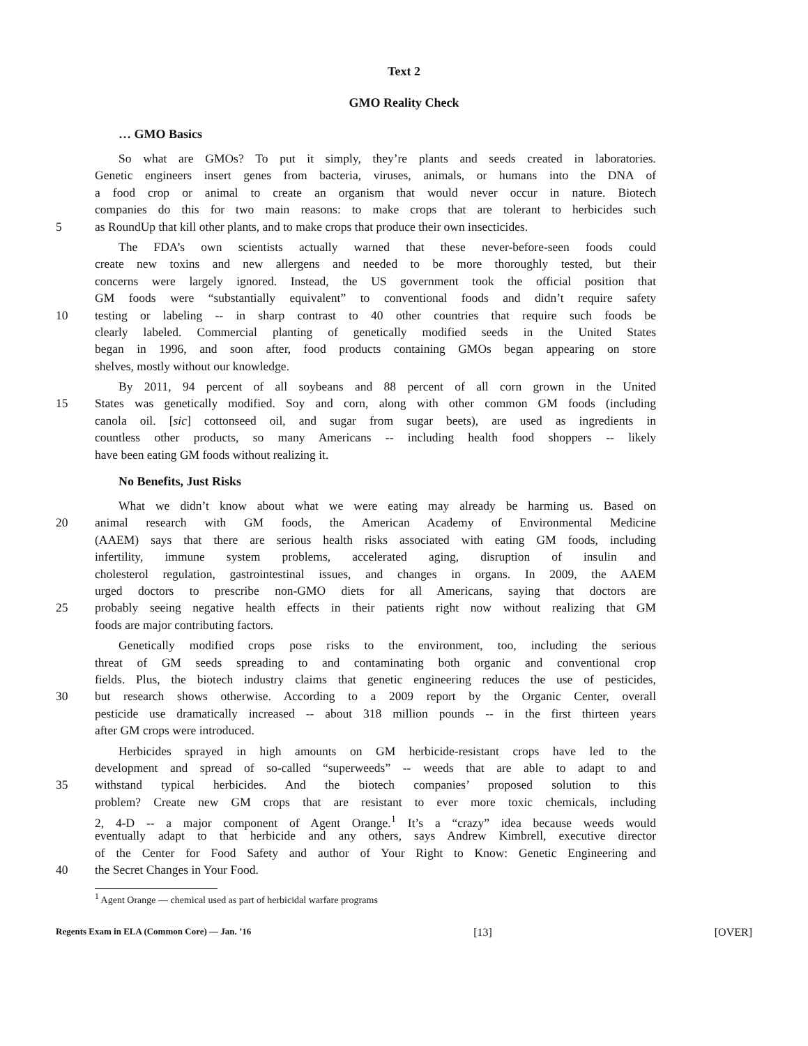Text 2
GMO Reality Check
… GMO Basics
So what are GMOs? To put it simply, they’re plants and seeds created in laboratories.
Genetic engineers insert genes from bacteria, viruses, animals, or humans into the DNA of
a food crop or animal to create an organism that would never occur in nature. Biotech
companies do this for two main reasons: to make crops that are tolerant to herbicides such
5 as RoundUp that kill other plants, and to make crops that produce their own insecticides.
The FDA’s own scientists actually warned that these never-before-seen foods could
create new toxins and new allergens and needed to be more thoroughly tested, but their
concerns were largely ignored. Instead, the US government took the official position that
GM foods were “substantially equivalent” to conventional foods and didn’t require safety
10 testing or labeling -- in sharp contrast to 40 other countries that require such foods be
clearly labeled. Commercial planting of genetically modified seeds in the United States
began in 1996, and soon after, food products containing GMOs began appearing on store
shelves, mostly without our knowledge.
By 2011, 94 percent of all soybeans and 88 percent of all corn grown in the United
15 States was genetically modified. Soy and corn, along with other common GM foods (including
canola oil. [sic] cottonseed oil, and sugar from sugar beets), are used as ingredients in
countless other products, so many Americans -- including health food shoppers -- likely
have been eating GM foods without realizing it.
No Benefits, Just Risks
What we didn’t know about what we were eating may already be harming us. Based on
20 animal research with GM foods, the American Academy of Environmental Medicine
(AAEM) says that there are serious health risks associated with eating GM foods, including
infertility, immune system problems, accelerated aging, disruption of insulin and
cholesterol regulation, gastrointestinal issues, and changes in organs. In 2009, the AAEM
urged doctors to prescribe non-GMO diets for all Americans, saying that doctors are
25 probably seeing negative health effects in their patients right now without realizing that GM
foods are major contributing factors.
Genetically modified crops pose risks to the environment, too, including the serious
threat of GM seeds spreading to and contaminating both organic and conventional crop
fields. Plus, the biotech industry claims that genetic engineering reduces the use of pesticides,
30 but research shows otherwise. According to a 2009 report by the Organic Center, overall
pesticide use dramatically increased -- about 318 million pounds -- in the first thirteen years
after GM crops were introduced.
Herbicides sprayed in high amounts on GM herbicide-resistant crops have led to the
development and spread of so-called “superweeds” -- weeds that are able to adapt to and
35 withstand typical herbicides. And the biotech companies’ proposed solution to this
problem? Create new GM crops that are resistant to ever more toxic chemicals, including
2, 4-D -- a major component of Agent Orange.<sup>1</sup> It’s a “crazy” idea because weeds would
eventually adapt to that herbicide and any others, says Andrew Kimbrell, executive director
of the Center for Food Safety and author of Your Right to Know: Genetic Engineering and
40 the Secret Changes in Your Food.
<sup>1</sup> Agent Orange — chemical used as part of herbicidal warfare programs
Regents Exam in ELA (Common Core) — Jan. ’16 [13] [OVER]